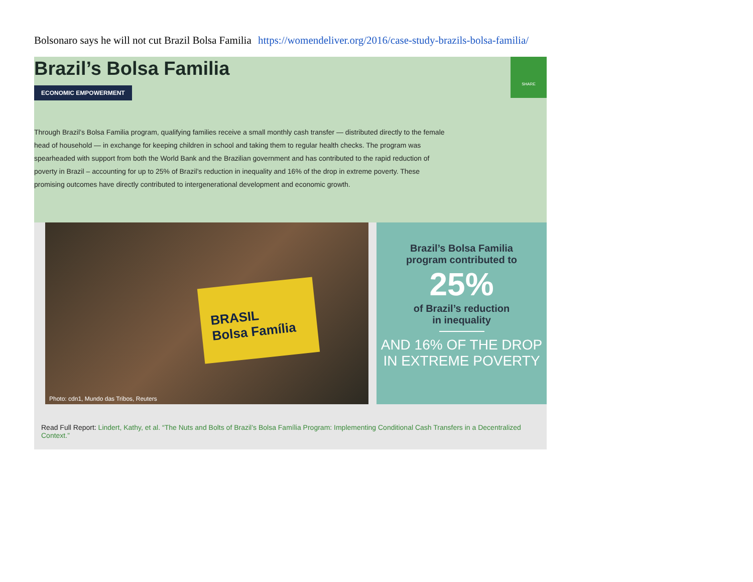Bolsonaro says he will not cut Brazil Bolsa Familia https://womendeliver.org/2016/case-study-brazils-bolsa-familia/
Brazil’s Bolsa Familia
ECONOMIC EMPOWERMENT
SHARE
Through Brazil’s Bolsa Familia program, qualifying families receive a small monthly cash transfer — distributed directly to the female head of household — in exchange for keeping children in school and taking them to regular health checks. The program was spearheaded with support from both the World Bank and the Brazilian government and has contributed to the rapid reduction of poverty in Brazil – accounting for up to 25% of Brazil’s reduction in inequality and 16% of the drop in extreme poverty. These promising outcomes have directly contributed to intergenerational development and economic growth.
BRASIL
Bolsa Família
Photo: cdn1, Mundo das Tribos, Reuters
Brazil’s Bolsa Familia
program contributed to
25%
of Brazil’s reduction
in inequality
AND 16% OF THE DROP
IN EXTREME POVERTY
Read Full Report: Lindert, Kathy, et al. “The Nuts and Bolts of Brazil’s Bolsa Família Program: Implementing Conditional Cash Transfers in a Decentralized Context.”